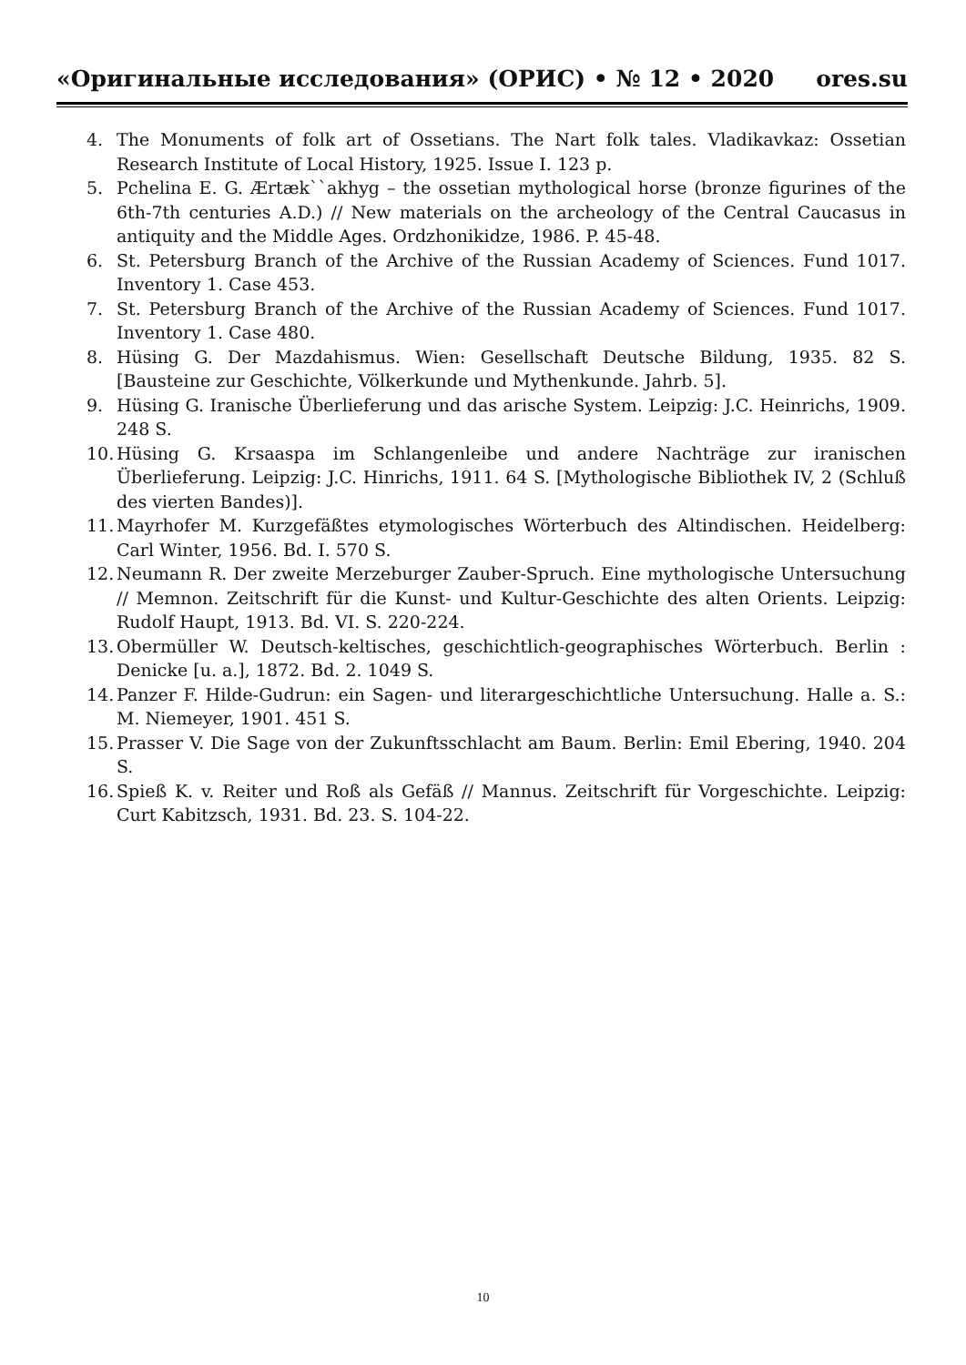«Оригинальные исследования» (ОРИС) • № 12 • 2020 ores.su
4. The Monuments of folk art of Ossetians. The Nart folk tales. Vladikavkaz: Ossetian Research Institute of Local History, 1925. Issue I. 123 p.
5. Pchelina E. G. Ærtæk``akhyg – the ossetian mythological horse (bronze figurines of the 6th-7th centuries A.D.) // New materials on the archeology of the Central Caucasus in antiquity and the Middle Ages. Ordzhonikidze, 1986. P. 45-48.
6. St. Petersburg Branch of the Archive of the Russian Academy of Sciences. Fund 1017. Inventory 1. Case 453.
7. St. Petersburg Branch of the Archive of the Russian Academy of Sciences. Fund 1017. Inventory 1. Case 480.
8. Hüsing G. Der Mazdahismus. Wien: Gesellschaft Deutsche Bildung, 1935. 82 S. [Bausteine zur Geschichte, Völkerkunde und Mythenkunde. Jahrb. 5].
9. Hüsing G. Iranische Überlieferung und das arische System. Leipzig: J.C. Heinrichs, 1909. 248 S.
10. Hüsing G. Krsaaspa im Schlangenleibe und andere Nachträge zur iranischen Überlieferung. Leipzig: J.C. Hinrichs, 1911. 64 S. [Mythologische Bibliothek IV, 2 (Schluß des vierten Bandes)].
11. Mayrhofer M. Kurzgefäßtes etymologisches Wörterbuch des Altindischen. Heidelberg: Carl Winter, 1956. Bd. I. 570 S.
12. Neumann R. Der zweite Merzeburger Zauber-Spruch. Eine mythologische Untersuchung // Memnon. Zeitschrift für die Kunst- und Kultur-Geschichte des alten Orients. Leipzig: Rudolf Haupt, 1913. Bd. VI. S. 220-224.
13. Obermüller W. Deutsch-keltisches, geschichtlich-geographisches Wörterbuch. Berlin : Denicke [u. a.], 1872. Bd. 2. 1049 S.
14. Panzer F. Hilde-Gudrun: ein Sagen- und literargeschichtliche Untersuchung. Halle a. S.: M. Niemeyer, 1901. 451 S.
15. Prasser V. Die Sage von der Zukunftsschlacht am Baum. Berlin: Emil Ebering, 1940. 204 S.
16. Spieß K. v. Reiter und Roß als Gefäß // Mannus. Zeitschrift für Vorgeschichte. Leipzig: Curt Kabitzsch, 1931. Bd. 23. S. 104-22.
10